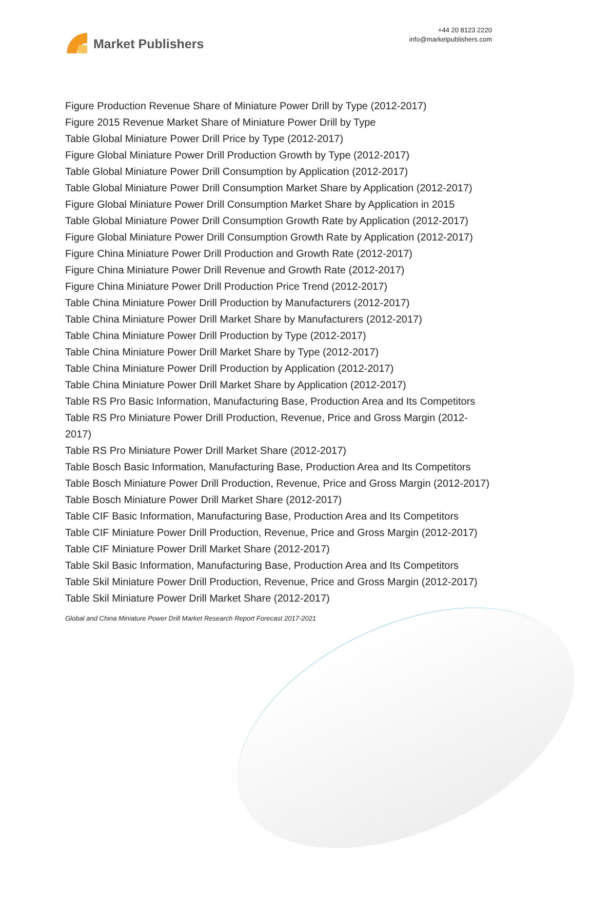Market Publishers
+44 20 8123 2220
info@marketpublishers.com
Figure Production Revenue Share of Miniature Power Drill by Type (2012-2017)
Figure 2015 Revenue Market Share of Miniature Power Drill by Type
Table Global Miniature Power Drill Price by Type (2012-2017)
Figure Global Miniature Power Drill Production Growth by Type (2012-2017)
Table Global Miniature Power Drill Consumption by Application (2012-2017)
Table Global Miniature Power Drill Consumption Market Share by Application (2012-2017)
Figure Global Miniature Power Drill Consumption Market Share by Application in 2015
Table Global Miniature Power Drill Consumption Growth Rate by Application (2012-2017)
Figure Global Miniature Power Drill Consumption Growth Rate by Application (2012-2017)
Figure China Miniature Power Drill Production and Growth Rate (2012-2017)
Figure China Miniature Power Drill Revenue and Growth Rate (2012-2017)
Figure China Miniature Power Drill Production Price Trend (2012-2017)
Table China Miniature Power Drill Production by Manufacturers (2012-2017)
Table China Miniature Power Drill Market Share by Manufacturers (2012-2017)
Table China Miniature Power Drill Production by Type (2012-2017)
Table China Miniature Power Drill Market Share by Type (2012-2017)
Table China Miniature Power Drill Production by Application (2012-2017)
Table China Miniature Power Drill Market Share by Application (2012-2017)
Table RS Pro Basic Information, Manufacturing Base, Production Area and Its Competitors
Table RS Pro Miniature Power Drill Production, Revenue, Price and Gross Margin (2012-2017)
Table RS Pro Miniature Power Drill Market Share (2012-2017)
Table Bosch Basic Information, Manufacturing Base, Production Area and Its Competitors
Table Bosch Miniature Power Drill Production, Revenue, Price and Gross Margin (2012-2017)
Table Bosch Miniature Power Drill Market Share (2012-2017)
Table CIF Basic Information, Manufacturing Base, Production Area and Its Competitors
Table CIF Miniature Power Drill Production, Revenue, Price and Gross Margin (2012-2017)
Table CIF Miniature Power Drill Market Share (2012-2017)
Table Skil Basic Information, Manufacturing Base, Production Area and Its Competitors
Table Skil Miniature Power Drill Production, Revenue, Price and Gross Margin (2012-2017)
Table Skil Miniature Power Drill Market Share (2012-2017)
Global and China Miniature Power Drill Market Research Report Forecast 2017-2021